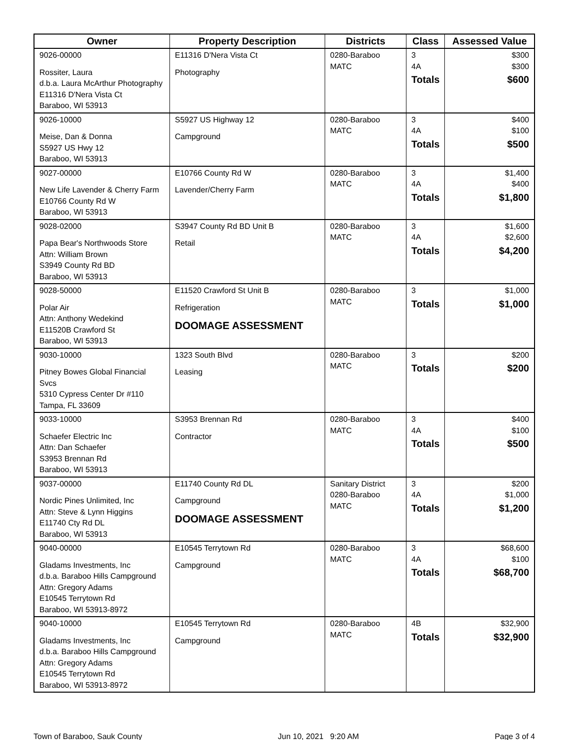| Owner | Property Description | Districts | Class | Assessed Value |
| --- | --- | --- | --- | --- |
| 9026-00000 Rossiter, Laura d.b.a. Laura McArthur Photography E11316 D'Nera Vista Ct Baraboo, WI 53913 | E11316 D'Nera Vista Ct Photography | 0280-Baraboo MATC | 3 4A Totals | $300 $300 $600 |
| 9026-10000 Meise, Dan & Donna S5927 US Hwy 12 Baraboo, WI 53913 | S5927 US Highway 12 Campground | 0280-Baraboo MATC | 3 4A Totals | $400 $100 $500 |
| 9027-00000 New Life Lavender & Cherry Farm E10766 County Rd W Baraboo, WI 53913 | E10766 County Rd W Lavender/Cherry Farm | 0280-Baraboo MATC | 3 4A Totals | $1,400 $400 $1,800 |
| 9028-02000 Papa Bear's Northwoods Store Attn: William Brown S3949 County Rd BD Baraboo, WI 53913 | S3947 County Rd BD Unit B Retail | 0280-Baraboo MATC | 3 4A Totals | $1,600 $2,600 $4,200 |
| 9028-50000 Polar Air Attn: Anthony Wedekind E11520B Crawford St Baraboo, WI 53913 | E11520 Crawford St Unit B Refrigeration DOOMAGE ASSESSMENT | 0280-Baraboo MATC | 3 Totals | $1,000 $1,000 |
| 9030-10000 Pitney Bowes Global Financial Svcs 5310 Cypress Center Dr #110 Tampa, FL 33609 | 1323 South Blvd Leasing | 0280-Baraboo MATC | 3 Totals | $200 $200 |
| 9033-10000 Schaefer Electric Inc Attn: Dan Schaefer S3953 Brennan Rd Baraboo, WI 53913 | S3953 Brennan Rd Contractor | 0280-Baraboo MATC | 3 4A Totals | $400 $100 $500 |
| 9037-00000 Nordic Pines Unlimited, Inc Attn: Steve & Lynn Higgins E11740 Cty Rd DL Baraboo, WI 53913 | E11740 County Rd DL Campground DOOMAGE ASSESSMENT | Sanitary District 0280-Baraboo MATC | 3 4A Totals | $200 $1,000 $1,200 |
| 9040-00000 Gladams Investments, Inc d.b.a. Baraboo Hills Campground Attn: Gregory Adams E10545 Terrytown Rd Baraboo, WI 53913-8972 | E10545 Terrytown Rd Campground | 0280-Baraboo MATC | 3 4A Totals | $68,600 $100 $68,700 |
| 9040-10000 Gladams Investments, Inc d.b.a. Baraboo Hills Campground Attn: Gregory Adams E10545 Terrytown Rd Baraboo, WI 53913-8972 | E10545 Terrytown Rd Campground | 0280-Baraboo MATC | 4B Totals | $32,900 $32,900 |
Town of Baraboo, Sauk County Jun 10, 2021 9:20 AM Page 3 of 4